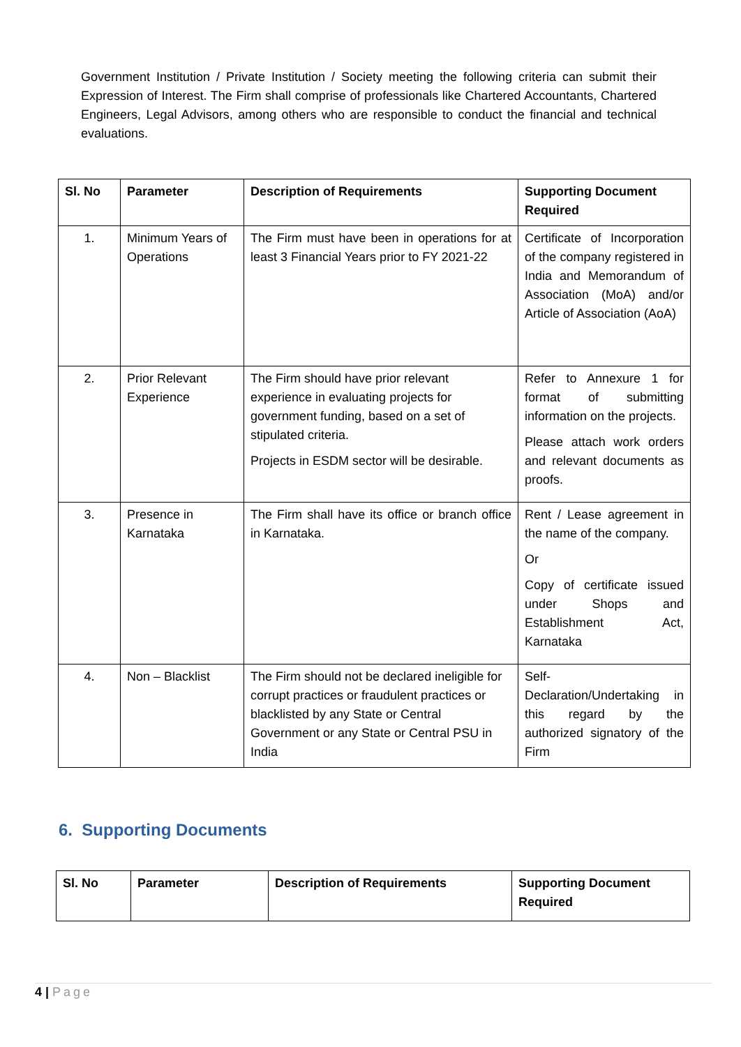Government Institution / Private Institution / Society meeting the following criteria can submit their Expression of Interest. The Firm shall comprise of professionals like Chartered Accountants, Chartered Engineers, Legal Advisors, among others who are responsible to conduct the financial and technical evaluations.
| Sl. No | Parameter | Description of Requirements | Supporting Document Required |
| --- | --- | --- | --- |
| 1. | Minimum Years of Operations | The Firm must have been in operations for at least 3 Financial Years prior to FY 2021-22 | Certificate of Incorporation of the company registered in India and Memorandum of Association (MoA) and/or Article of Association (AoA) |
| 2. | Prior Relevant Experience | The Firm should have prior relevant experience in evaluating projects for government funding, based on a set of stipulated criteria. Projects in ESDM sector will be desirable. | Refer to Annexure 1 for format of submitting information on the projects. Please attach work orders and relevant documents as proofs. |
| 3. | Presence in Karnataka | The Firm shall have its office or branch office in Karnataka. | Rent / Lease agreement in the name of the company. Or Copy of certificate issued under Shops and Establishment Act, Karnataka |
| 4. | Non – Blacklist | The Firm should not be declared ineligible for corrupt practices or fraudulent practices or blacklisted by any State or Central Government or any State or Central PSU in India | Self-Declaration/Undertaking in this regard by the authorized signatory of the Firm |
6. Supporting Documents
| Sl. No | Parameter | Description of Requirements | Supporting Document Required |
| --- | --- | --- | --- |
4 | Page